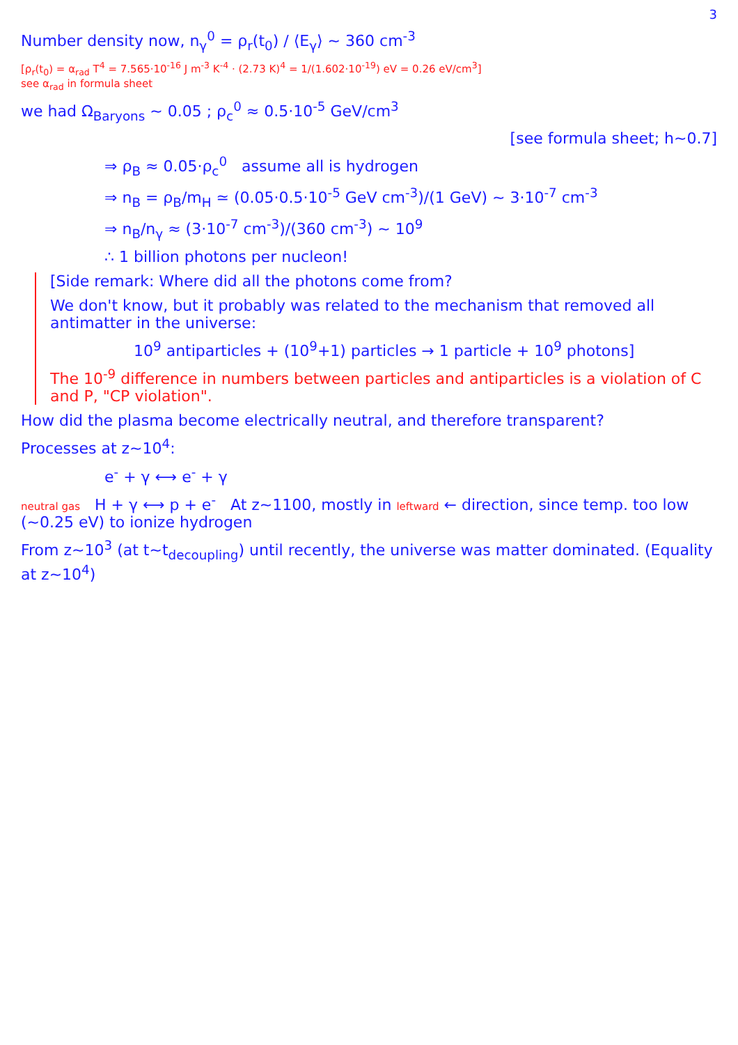3
Number density now, n<sub>γ</sub><sup>0</sup> = ρ<sub>r</sub>(t<sub>0</sub>) / ⟨E<sub>γ</sub>⟩ ~ 360 cm<sup>-3</sup>
[ρ<sub>r</sub>(t<sub>0</sub>) = α<sub>rad</sub> T<sup>4</sup> = 7.565·10<sup>-16</sup> J m<sup>-3</sup> K<sup>-4</sup> · (2.73 K)<sup>4</sup> = 1/(1.602·10<sup>-19</sup>) eV = 0.26 eV/cm<sup>3</sup>]
see α<sub>rad</sub> in formula sheet
we had Ω<sub>Baryons</sub> ~ 0.05 ; ρ<sub>c</sub><sup>0</sup> ≈ 0.5·10<sup>-5</sup> GeV/cm<sup>3</sup>
[see formula sheet; h~0.7]
⇒ ρ<sub>B</sub> ≈ 0.05·ρ<sub>c</sub><sup>0</sup> assume all is hydrogen
⇒ n<sub>B</sub> = ρ<sub>B</sub>/m<sub>H</sub> ≃ (0.05·0.5·10<sup>-5</sup> GeV cm<sup>-3</sup>)/(1 GeV) ~ 3·10<sup>-7</sup> cm<sup>-3</sup>
⇒ n<sub>B</sub>/n<sub>γ</sub> ≈ (3·10<sup>-7</sup> cm<sup>-3</sup>)/(360 cm<sup>-3</sup>) ~ 10<sup>9</sup>
∴ 1 billion photons per nucleon!
[Side remark: Where did all the photons come from?
We don't know, but it probably was related to the mechanism that removed all antimatter in the universe:
10<sup>9</sup> antiparticles + (10<sup>9</sup>+1) particles → 1 particle + 10<sup>9</sup> photons]
The 10<sup>-9</sup> difference in numbers between particles and antiparticles is a violation of C and P, "CP violation".
How did the plasma become electrically neutral, and therefore transparent?
Processes at z~10<sup>4</sup>:
e<sup>-</sup> + γ ⟷ e<sup>-</sup> + γ
neutral gas H + γ ⟷ p + e<sup>-</sup> At z~1100, mostly in leftward ← direction, since temp. too low (~0.25 eV) to ionize hydrogen
From z~10<sup>3</sup> (at t~t<sub>decoupling</sub>) until recently, the universe was matter dominated. (Equality at z~10<sup>4</sup>)